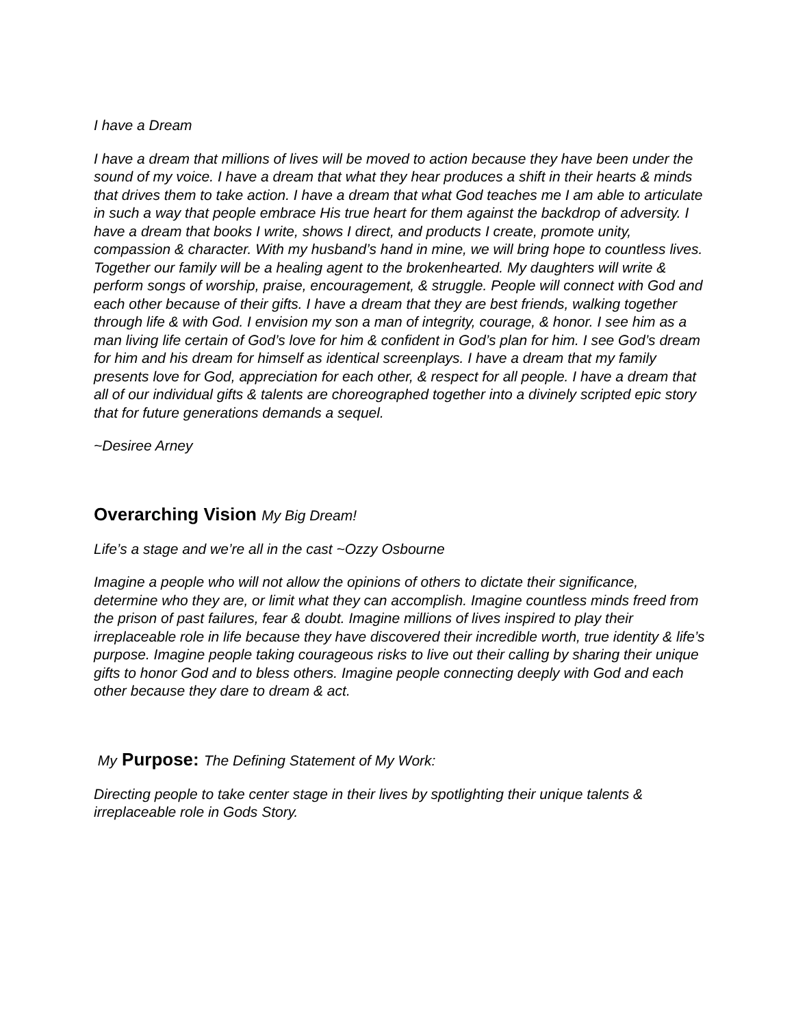I have a Dream
I have a dream that millions of lives will be moved to action because they have been under the sound of my voice. I have a dream that what they hear produces a shift in their hearts & minds that drives them to take action. I have a dream that what God teaches me I am able to articulate in such a way that people embrace His true heart for them against the backdrop of adversity. I have a dream that books I write, shows I direct, and products I create, promote unity, compassion & character. With my husband’s hand in mine, we will bring hope to countless lives. Together our family will be a healing agent to the brokenhearted. My daughters will write & perform songs of worship, praise, encouragement, & struggle. People will connect with God and each other because of their gifts. I have a dream that they are best friends, walking together through life & with God. I envision my son a man of integrity, courage, & honor. I see him as a man living life certain of God’s love for him & confident in God’s plan for him. I see God’s dream for him and his dream for himself as identical screenplays. I have a dream that my family presents love for God, appreciation for each other, & respect for all people. I have a dream that all of our individual gifts & talents are choreographed together into a divinely scripted epic story that for future generations demands a sequel.
~Desiree Arney
Overarching Vision My Big Dream!
Life’s a stage and we’re all in the cast ~Ozzy Osbourne
Imagine a people who will not allow the opinions of others to dictate their significance, determine who they are, or limit what they can accomplish. Imagine countless minds freed from the prison of past failures, fear & doubt. Imagine millions of lives inspired to play their irreplaceable role in life because they have discovered their incredible worth, true identity & life’s purpose. Imagine people taking courageous risks to live out their calling by sharing their unique gifts to honor God and to bless others. Imagine people connecting deeply with God and each other because they dare to dream & act.
My Purpose: The Defining Statement of My Work:
Directing people to take center stage in their lives by spotlighting their unique talents & irreplaceable role in Gods Story.